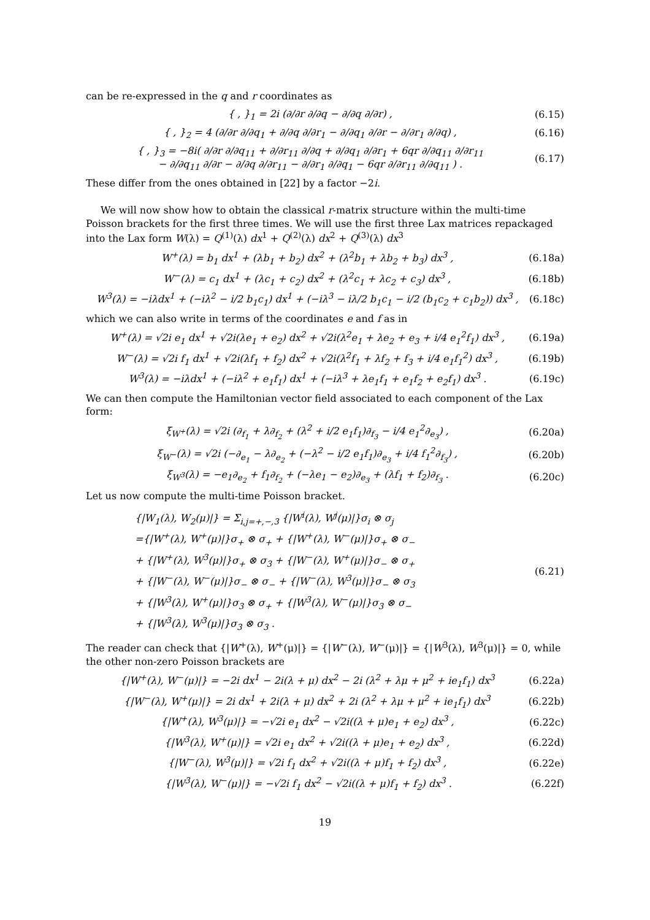can be re-expressed in the q and r coordinates as
{ , }<sub>1</sub> = 2i (∂/∂r ∂/∂q − ∂/∂q ∂/∂r) , (6.15)
{ , }<sub>2</sub> = 4 (∂/∂r ∂/∂q<sub>1</sub> + ∂/∂q ∂/∂r<sub>1</sub> − ∂/∂q<sub>1</sub> ∂/∂r − ∂/∂r<sub>1</sub> ∂/∂q) , (6.16)
{ , }<sub>3</sub> = −8i( ∂/∂r ∂/∂q<sub>11</sub> + ∂/∂r<sub>11</sub> ∂/∂q + ∂/∂q<sub>1</sub> ∂/∂r<sub>1</sub> + 6qr ∂/∂q<sub>11</sub> ∂/∂r<sub>11</sub>
− ∂/∂q<sub>11</sub> ∂/∂r − ∂/∂q ∂/∂r<sub>11</sub> − ∂/∂r<sub>1</sub> ∂/∂q<sub>1</sub> − 6qr ∂/∂r<sub>11</sub> ∂/∂q<sub>11</sub> ) . (6.17)
These differ from the ones obtained in [22] by a factor −2i.
We will now show how to obtain the classical r-matrix structure within the multi-time Poisson brackets for the first three times. We will use the first three Lax matrices repackaged into the Lax form W(λ) = Q<sup>(1)</sup>(λ) dx<sup>1</sup> + Q<sup>(2)</sup>(λ) dx<sup>2</sup> + Q<sup>(3)</sup>(λ) dx<sup>3</sup>
W<sup>+</sup>(λ) = b<sub>1</sub> dx<sup>1</sup> + (λb<sub>1</sub> + b<sub>2</sub>) dx<sup>2</sup> + (λ<sup>2</sup>b<sub>1</sub> + λb<sub>2</sub> + b<sub>3</sub>) dx<sup>3</sup> , (6.18a)
W<sup>−</sup>(λ) = c<sub>1</sub> dx<sup>1</sup> + (λc<sub>1</sub> + c<sub>2</sub>) dx<sup>2</sup> + (λ<sup>2</sup>c<sub>1</sub> + λc<sub>2</sub> + c<sub>3</sub>) dx<sup>3</sup> , (6.18b)
W<sup>3</sup>(λ) = −iλdx<sup>1</sup> + (−iλ<sup>2</sup> − i/2 b<sub>1</sub>c<sub>1</sub>) dx<sup>1</sup> + (−iλ<sup>3</sup> − iλ/2 b<sub>1</sub>c<sub>1</sub> − i/2 (b<sub>1</sub>c<sub>2</sub> + c<sub>1</sub>b<sub>2</sub>)) dx<sup>3</sup> , (6.18c)
which we can also write in terms of the coordinates e and f as in
W<sup>+</sup>(λ) = √2i e<sub>1</sub> dx<sup>1</sup> + √2i(λe<sub>1</sub> + e<sub>2</sub>) dx<sup>2</sup> + √2i(λ<sup>2</sup>e<sub>1</sub> + λe<sub>2</sub> + e<sub>3</sub> + i/4 e<sub>1</sub><sup>2</sup>f<sub>1</sub>) dx<sup>3</sup> , (6.19a)
W<sup>−</sup>(λ) = √2i f<sub>1</sub> dx<sup>1</sup> + √2i(λf<sub>1</sub> + f<sub>2</sub>) dx<sup>2</sup> + √2i(λ<sup>2</sup>f<sub>1</sub> + λf<sub>2</sub> + f<sub>3</sub> + i/4 e<sub>1</sub>f<sub>1</sub><sup>2</sup>) dx<sup>3</sup> , (6.19b)
W<sup>3</sup>(λ) = −iλdx<sup>1</sup> + (−iλ<sup>2</sup> + e<sub>1</sub>f<sub>1</sub>) dx<sup>1</sup> + (−iλ<sup>3</sup> + λe<sub>1</sub>f<sub>1</sub> + e<sub>1</sub>f<sub>2</sub> + e<sub>2</sub>f<sub>1</sub>) dx<sup>3</sup> . (6.19c)
We can then compute the Hamiltonian vector field associated to each component of the Lax form:
ξ<sub>W<sup>+</sup></sub>(λ) = √2i (∂<sub>f<sub>1</sub></sub> + λ∂<sub>f<sub>2</sub></sub> + (λ<sup>2</sup> + i/2 e<sub>1</sub>f<sub>1</sub>)∂<sub>f<sub>3</sub></sub> − i/4 e<sub>1</sub><sup>2</sup>∂<sub>e<sub>3</sub></sub>) , (6.20a)
ξ<sub>W<sup>−</sup></sub>(λ) = √2i (−∂<sub>e<sub>1</sub></sub> − λ∂<sub>e<sub>2</sub></sub> + (−λ<sup>2</sup> − i/2 e<sub>1</sub>f<sub>1</sub>)∂<sub>e<sub>3</sub></sub> + i/4 f<sub>1</sub><sup>2</sup>∂<sub>f<sub>3</sub></sub>) , (6.20b)
ξ<sub>W<sup>3</sup></sub>(λ) = −e<sub>1</sub>∂<sub>e<sub>2</sub></sub> + f<sub>1</sub>∂<sub>f<sub>2</sub></sub> + (−λe<sub>1</sub> − e<sub>2</sub>)∂<sub>e<sub>3</sub></sub> + (λf<sub>1</sub> + f<sub>2</sub>)∂<sub>f<sub>3</sub></sub> . (6.20c)
Let us now compute the multi-time Poisson bracket.
{|W<sub>1</sub>(λ), W<sub>2</sub>(μ)|} = Σ<sub>i,j=+,−,3</sub> {|W<sup>i</sup>(λ), W<sup>j</sup>(μ)|}σ<sub>i</sub> ⊗ σ<sub>j</sub>
={|W<sup>+</sup>(λ), W<sup>+</sup>(μ)|}σ<sub>+</sub> ⊗ σ<sub>+</sub> + {|W<sup>+</sup>(λ), W<sup>−</sup>(μ)|}σ<sub>+</sub> ⊗ σ<sub>−</sub>
+ {|W<sup>+</sup>(λ), W<sup>3</sup>(μ)|}σ<sub>+</sub> ⊗ σ<sub>3</sub> + {|W<sup>−</sup>(λ), W<sup>+</sup>(μ)|}σ<sub>−</sub> ⊗ σ<sub>+</sub>
+ {|W<sup>−</sup>(λ), W<sup>−</sup>(μ)|}σ<sub>−</sub> ⊗ σ<sub>−</sub> + {|W<sup>−</sup>(λ), W<sup>3</sup>(μ)|}σ<sub>−</sub> ⊗ σ<sub>3</sub>
+ {|W<sup>3</sup>(λ), W<sup>+</sup>(μ)|}σ<sub>3</sub> ⊗ σ<sub>+</sub> + {|W<sup>3</sup>(λ), W<sup>−</sup>(μ)|}σ<sub>3</sub> ⊗ σ<sub>−</sub>
+ {|W<sup>3</sup>(λ), W<sup>3</sup>(μ)|}σ<sub>3</sub> ⊗ σ<sub>3</sub> . (6.21)
The reader can check that {|W<sup>+</sup>(λ), W<sup>+</sup>(μ)|} = {|W<sup>−</sup>(λ), W<sup>−</sup>(μ)|} = {|W<sup>3</sup>(λ), W<sup>3</sup>(μ)|} = 0, while the other non-zero Poisson brackets are
{|W<sup>+</sup>(λ), W<sup>−</sup>(μ)|} = −2i dx<sup>1</sup> − 2i(λ + μ) dx<sup>2</sup> − 2i (λ<sup>2</sup> + λμ + μ<sup>2</sup> + ie<sub>1</sub>f<sub>1</sub>) dx<sup>3</sup> (6.22a)
{|W<sup>−</sup>(λ), W<sup>+</sup>(μ)|} = 2i dx<sup>1</sup> + 2i(λ + μ) dx<sup>2</sup> + 2i (λ<sup>2</sup> + λμ + μ<sup>2</sup> + ie<sub>1</sub>f<sub>1</sub>) dx<sup>3</sup> (6.22b)
{|W<sup>+</sup>(λ), W<sup>3</sup>(μ)|} = −√2i e<sub>1</sub> dx<sup>2</sup> − √2i((λ + μ)e<sub>1</sub> + e<sub>2</sub>) dx<sup>3</sup> , (6.22c)
{|W<sup>3</sup>(λ), W<sup>+</sup>(μ)|} = √2i e<sub>1</sub> dx<sup>2</sup> + √2i((λ + μ)e<sub>1</sub> + e<sub>2</sub>) dx<sup>3</sup> , (6.22d)
{|W<sup>−</sup>(λ), W<sup>3</sup>(μ)|} = √2i f<sub>1</sub> dx<sup>2</sup> + √2i((λ + μ)f<sub>1</sub> + f<sub>2</sub>) dx<sup>3</sup> , (6.22e)
{|W<sup>3</sup>(λ), W<sup>−</sup>(μ)|} = −√2i f<sub>1</sub> dx<sup>2</sup> − √2i((λ + μ)f<sub>1</sub> + f<sub>2</sub>) dx<sup>3</sup> . (6.22f)
19